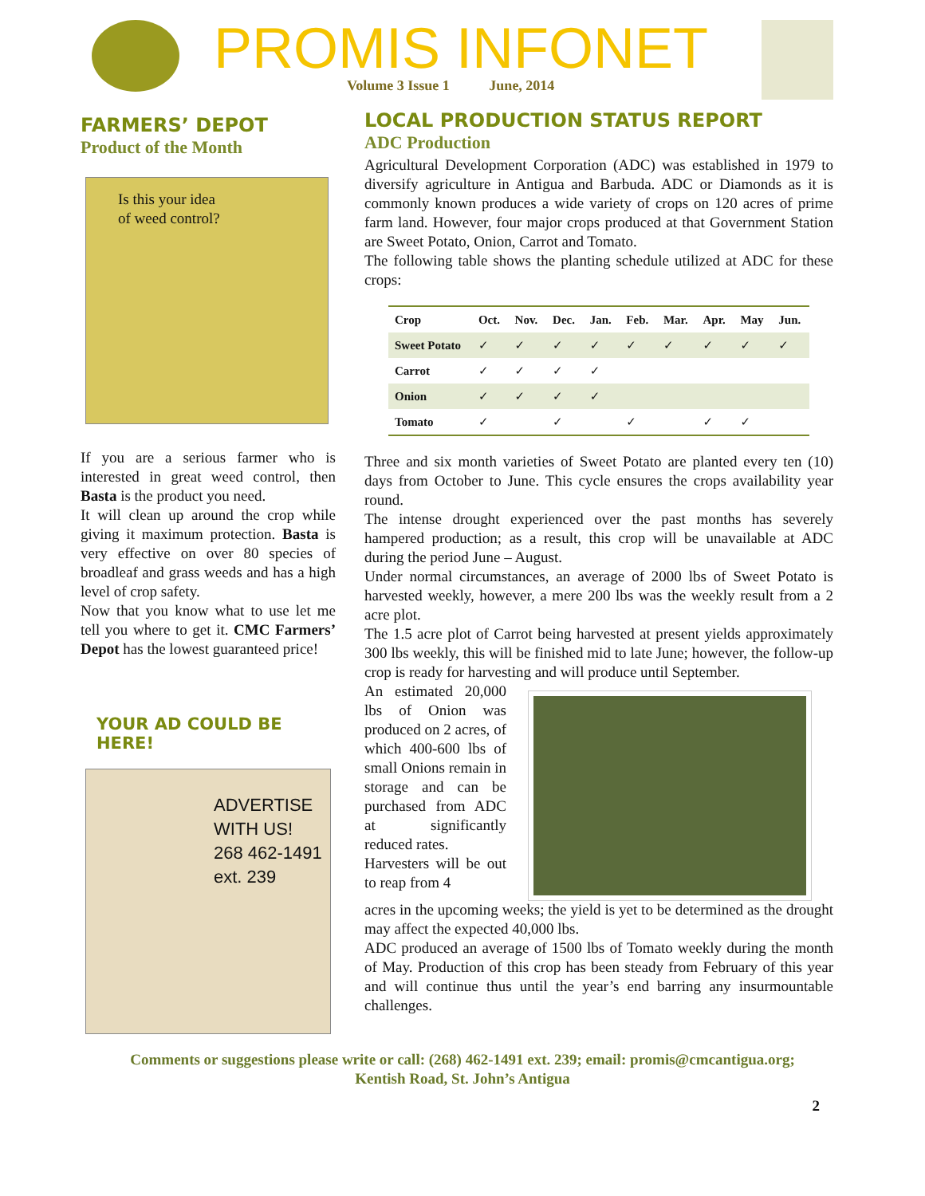PROMIS INFONET
Volume 3 Issue 1 June, 2014
FARMERS’ DEPOT
Product of the Month
Is this your idea
of weed control?
If you are a serious farmer who is interested in great weed control, then Basta is the product you need.
It will clean up around the crop while giving it maximum protection. Basta is very effective on over 80 species of broadleaf and grass weeds and has a high level of crop safety.
Now that you know what to use let me tell you where to get it. CMC Farmers’ Depot has the lowest guaranteed price!
YOUR AD COULD BE HERE!
ADVERTISE WITH US!
268 462-1491
ext. 239
LOCAL PRODUCTION STATUS REPORT
ADC Production
Agricultural Development Corporation (ADC) was established in 1979 to diversify agriculture in Antigua and Barbuda. ADC or Diamonds as it is commonly known produces a wide variety of crops on 120 acres of prime farm land. However, four major crops produced at that Government Station are Sweet Potato, Onion, Carrot and Tomato.
The following table shows the planting schedule utilized at ADC for these crops:
| Crop | Oct. | Nov. | Dec. | Jan. | Feb. | Mar. | Apr. | May | Jun. |
| --- | --- | --- | --- | --- | --- | --- | --- | --- | --- |
| Sweet Potato | ✓ | ✓ | ✓ | ✓ | ✓ | ✓ | ✓ | ✓ | ✓ |
| Carrot | ✓ | ✓ | ✓ | ✓ | | | | | |
| Onion | ✓ | ✓ | ✓ | ✓ | | | | | |
| Tomato | ✓ | | ✓ | | ✓ | | ✓ | ✓ | |
Three and six month varieties of Sweet Potato are planted every ten (10) days from October to June. This cycle ensures the crops availability year round.
The intense drought experienced over the past months has severely hampered production; as a result, this crop will be unavailable at ADC during the period June – August.
Under normal circumstances, an average of 2000 lbs of Sweet Potato is harvested weekly, however, a mere 200 lbs was the weekly result from a 2 acre plot.
The 1.5 acre plot of Carrot being harvested at present yields approximately 300 lbs weekly, this will be finished mid to late June; however, the follow-up crop is ready for harvesting and will produce until September.
An estimated 20,000 lbs of Onion was produced on 2 acres, of which 400-600 lbs of small Onions remain in storage and can be purchased from ADC at significantly reduced rates.
Harvesters will be out to reap from 4
acres in the upcoming weeks; the yield is yet to be determined as the drought may affect the expected 40,000 lbs.
ADC produced an average of 1500 lbs of Tomato weekly during the month of May. Production of this crop has been steady from February of this year and will continue thus until the year’s end barring any insurmountable challenges.
Comments or suggestions please write or call: (268) 462-1491 ext. 239; email: promis@cmcantigua.org;
Kentish Road, St. John’s Antigua
2